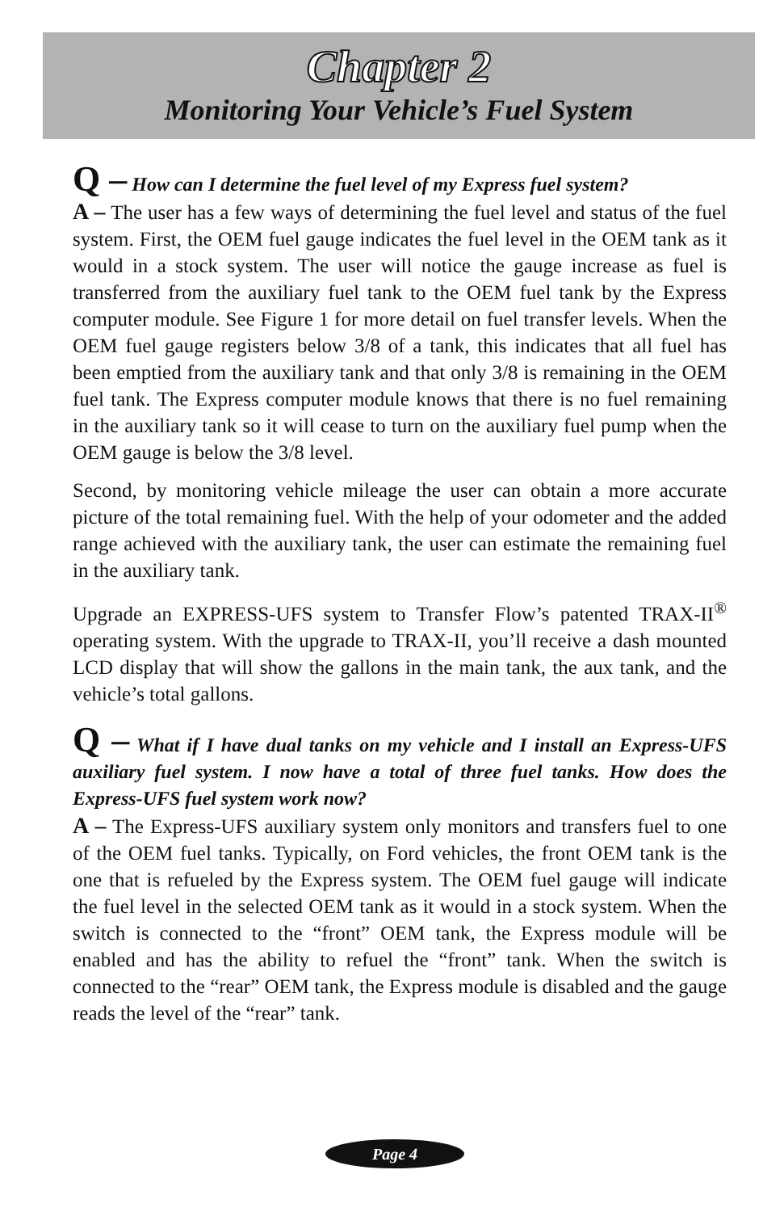Chapter 2
Monitoring Your Vehicle’s Fuel System
Q – How can I determine the fuel level of my Express fuel system?
A – The user has a few ways of determining the fuel level and status of the fuel system. First, the OEM fuel gauge indicates the fuel level in the OEM tank as it would in a stock system. The user will notice the gauge increase as fuel is transferred from the auxiliary fuel tank to the OEM fuel tank by the Express computer module. See Figure 1 for more detail on fuel transfer levels. When the OEM fuel gauge registers below 3/8 of a tank, this indicates that all fuel has been emptied from the auxiliary tank and that only 3/8 is remaining in the OEM fuel tank. The Express computer module knows that there is no fuel remaining in the auxiliary tank so it will cease to turn on the auxiliary fuel pump when the OEM gauge is below the 3/8 level.
Second, by monitoring vehicle mileage the user can obtain a more accurate picture of the total remaining fuel. With the help of your odometer and the added range achieved with the auxiliary tank, the user can estimate the remaining fuel in the auxiliary tank.
Upgrade an EXPRESS-UFS system to Transfer Flow’s patented TRAX-II<sup>®</sup> operating system. With the upgrade to TRAX-II, you’ll receive a dash mounted LCD display that will show the gallons in the main tank, the aux tank, and the vehicle’s total gallons.
Q – What if I have dual tanks on my vehicle and I install an Express-UFS auxiliary fuel system. I now have a total of three fuel tanks. How does the Express-UFS fuel system work now?
A – The Express-UFS auxiliary system only monitors and transfers fuel to one of the OEM fuel tanks. Typically, on Ford vehicles, the front OEM tank is the one that is refueled by the Express system. The OEM fuel gauge will indicate the fuel level in the selected OEM tank as it would in a stock system. When the switch is connected to the “front” OEM tank, the Express module will be enabled and has the ability to refuel the “front” tank. When the switch is connected to the “rear” OEM tank, the Express module is disabled and the gauge reads the level of the “rear” tank.
Page 4